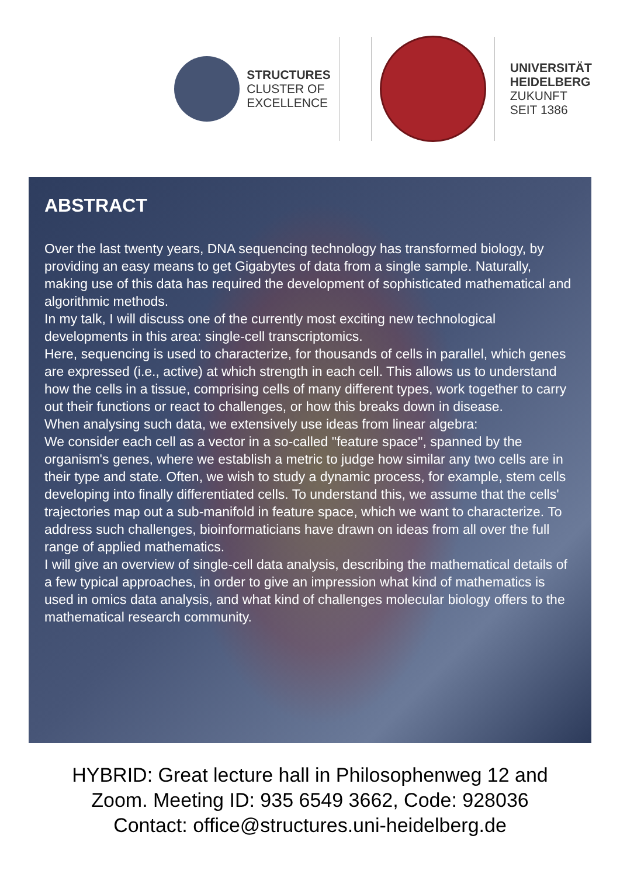STRUCTURES
CLUSTER OF
EXCELLENCE
UNIVERSITÄT
HEIDELBERG
ZUKUNFT
SEIT 1386
ABSTRACT
Over the last twenty years, DNA sequencing technology has transformed biology, by providing an easy means to get Gigabytes of data from a single sample. Naturally, making use of this data has required the development of sophisticated mathematical and algorithmic methods.
In my talk, I will discuss one of the currently most exciting new technological developments in this area: single-cell transcriptomics.
Here, sequencing is used to characterize, for thousands of cells in parallel, which genes are expressed (i.e., active) at which strength in each cell. This allows us to understand how the cells in a tissue, comprising cells of many different types, work together to carry out their functions or react to challenges, or how this breaks down in disease.
When analysing such data, we extensively use ideas from linear algebra:
We consider each cell as a vector in a so-called "feature space", spanned by the organism's genes, where we establish a metric to judge how similar any two cells are in their type and state. Often, we wish to study a dynamic process, for example, stem cells developing into finally differentiated cells. To understand this, we assume that the cells' trajectories map out a sub-manifold in feature space, which we want to characterize. To address such challenges, bioinformaticians have drawn on ideas from all over the full range of applied mathematics.
I will give an overview of single-cell data analysis, describing the mathematical details of a few typical approaches, in order to give an impression what kind of mathematics is used in omics data analysis, and what kind of challenges molecular biology offers to the mathematical research community.
HYBRID: Great lecture hall in Philosophenweg 12 and
Zoom. Meeting ID: 935 6549 3662, Code: 928036
Contact: office@structures.uni-heidelberg.de